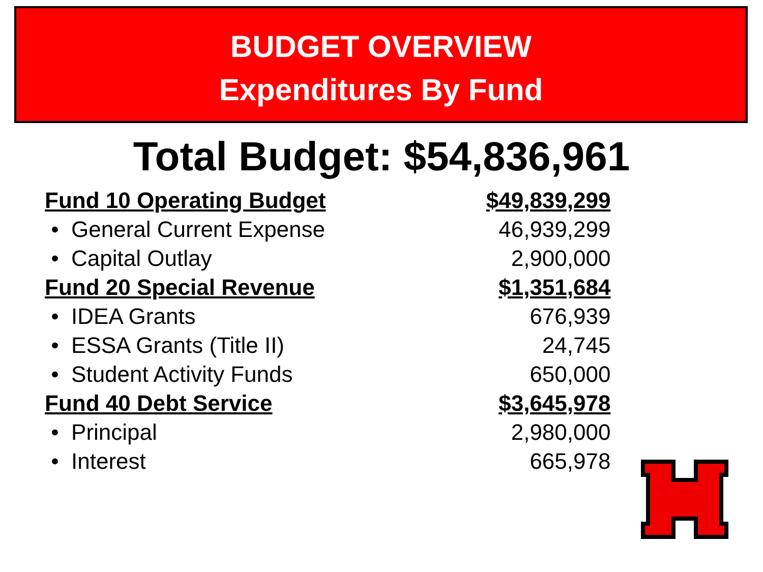BUDGET OVERVIEW
Expenditures By Fund
Total Budget: $54,836,961
| Fund 10 Operating Budget | $49,839,299 |
| • General Current Expense | 46,939,299 |
| • Capital Outlay | 2,900,000 |
| Fund 20 Special Revenue | $1,351,684 |
| • IDEA Grants | 676,939 |
| • ESSA Grants (Title II) | 24,745 |
| • Student Activity Funds | 650,000 |
| Fund 40 Debt Service | $3,645,978 |
| • Principal | 2,980,000 |
| • Interest | 665,978 |